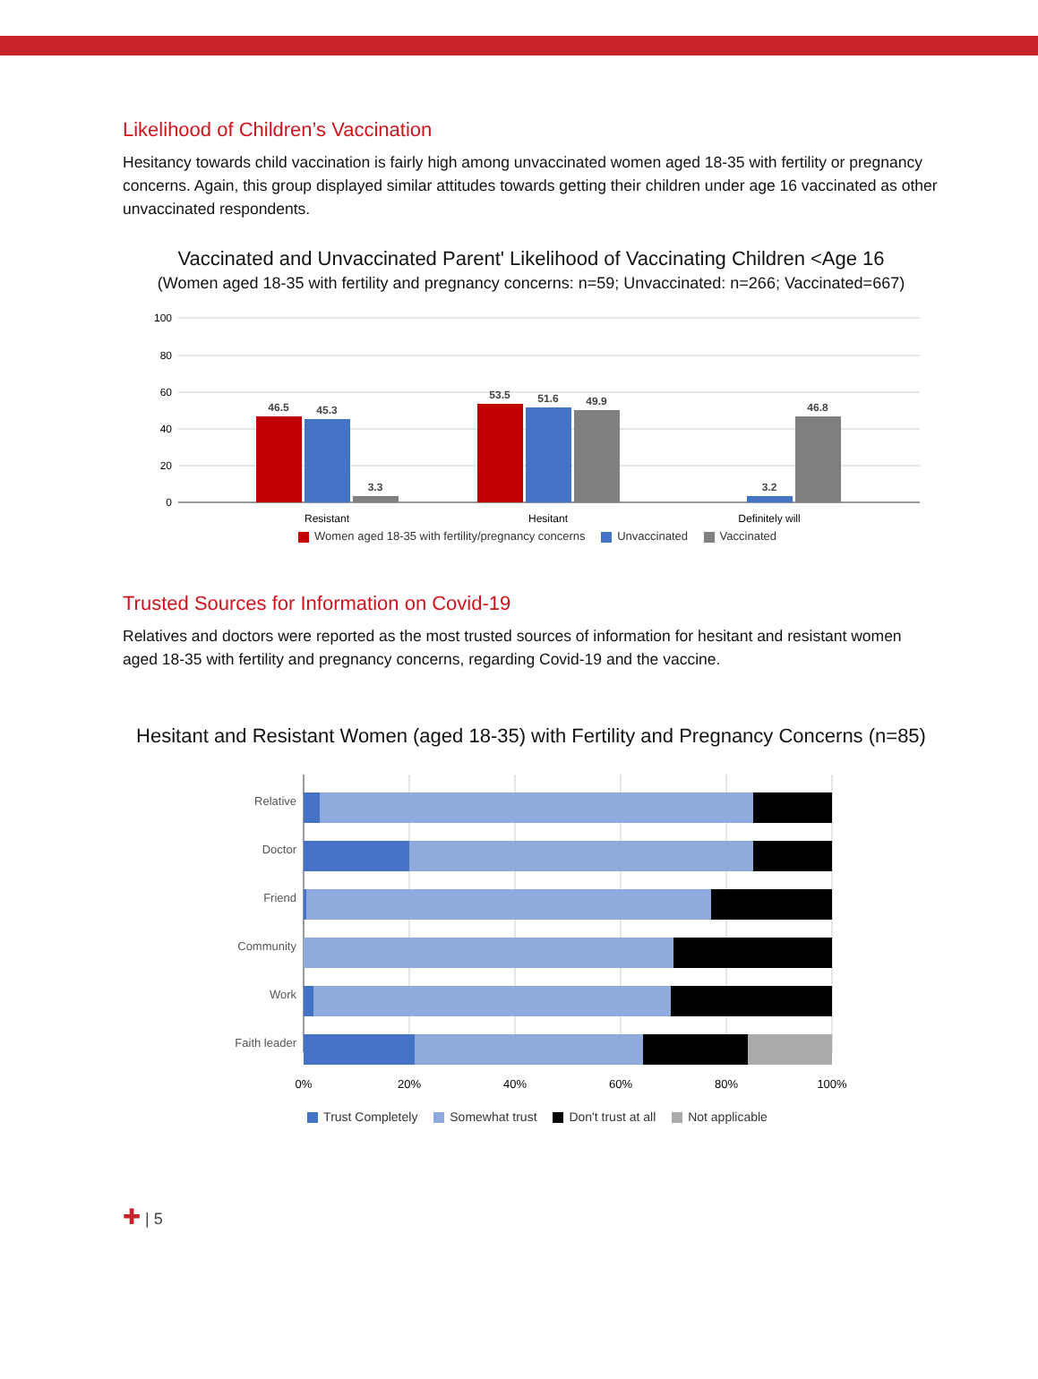Likelihood of Children’s Vaccination
Hesitancy towards child vaccination is fairly high among unvaccinated women aged 18-35 with fertility or pregnancy concerns. Again, this group displayed similar attitudes towards getting their children under age 16 vaccinated as other unvaccinated respondents.
Vaccinated and Unvaccinated Parent' Likelihood of Vaccinating Children <Age 16
(Women aged 18-35 with fertility and pregnancy concerns: n=59; Unvaccinated: n=266; Vaccinated=667)
100
80
60
40
20
0
46.5
45.3
3.3
53.5
51.6
49.9
3.2
46.8
Resistant
Hesitant
Definitely will
Women aged 18-35 with fertility/pregnancy concerns Unvaccinated Vaccinated
Trusted Sources for Information on Covid-19
Relatives and doctors were reported as the most trusted sources of information for hesitant and resistant women aged 18-35 with fertility and pregnancy concerns, regarding Covid-19 and the vaccine.
Hesitant and Resistant Women (aged 18-35) with Fertility and Pregnancy Concerns (n=85)
Relative
Doctor
Friend
Community
Work
Faith leader
0%
20%
40%
60%
80%
100%
Trust Completely Somewhat trust Don't trust at all Not applicable
✚ | 5